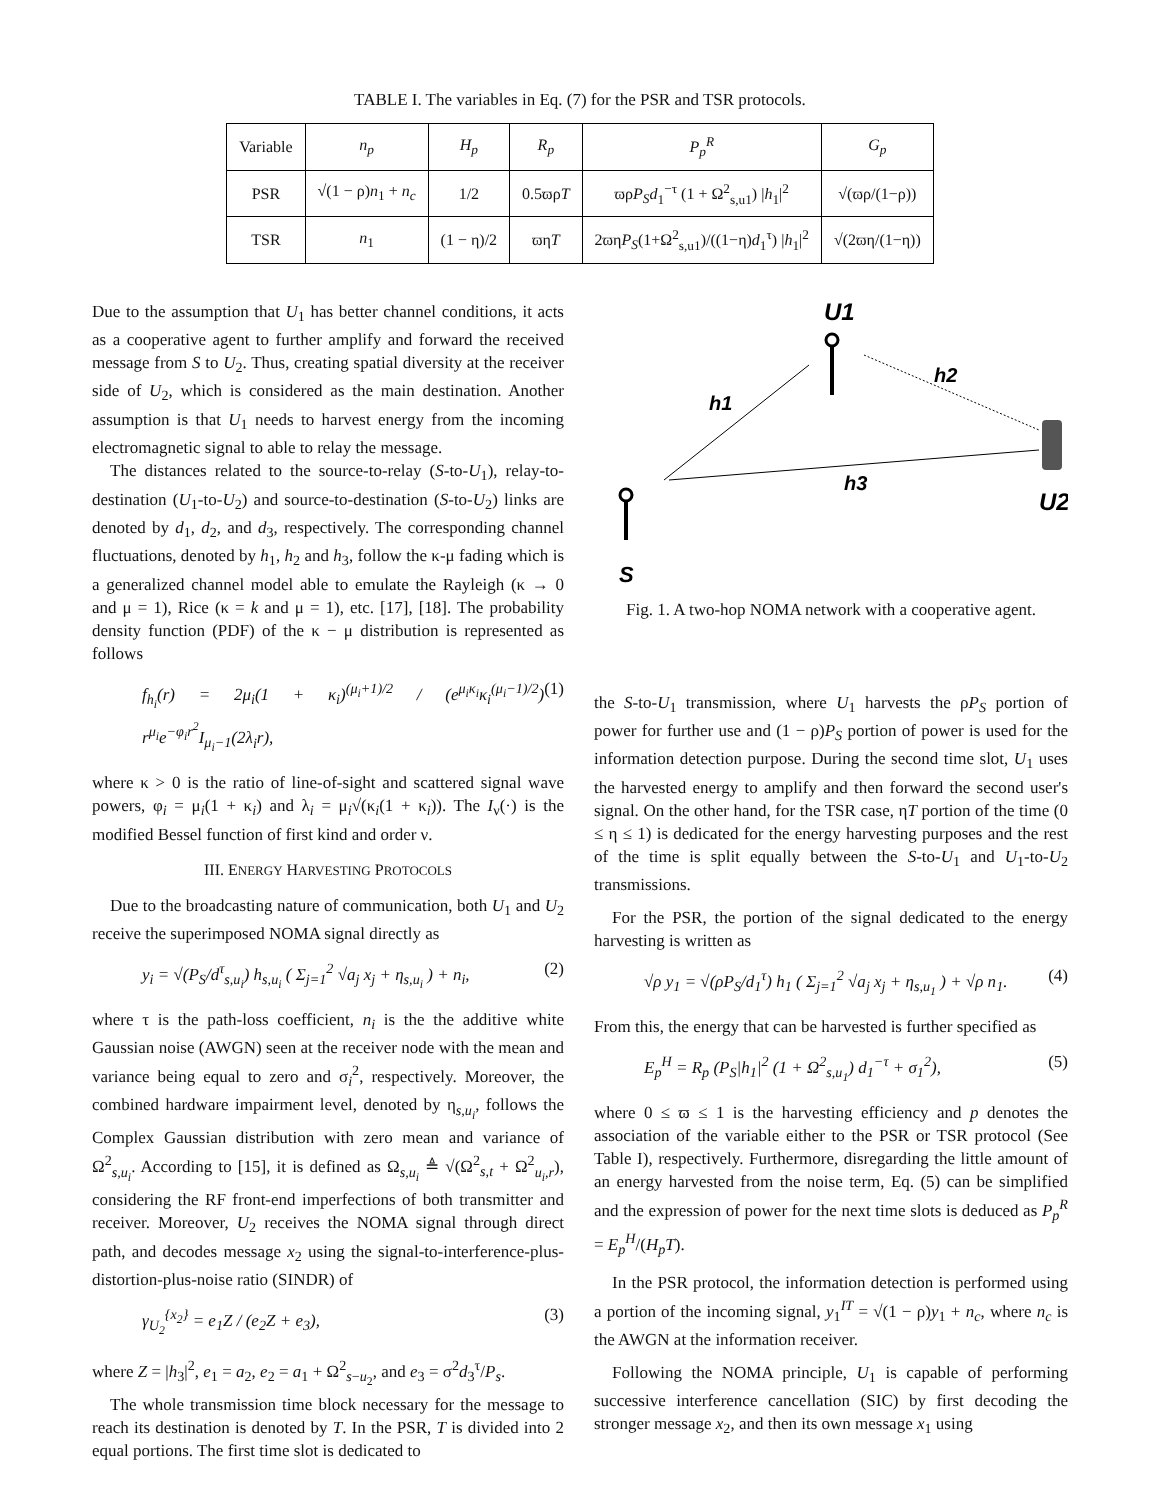TABLE I. The variables in Eq. (7) for the PSR and TSR protocols.
| Variable | n<sub>p</sub> | H<sub>p</sub> | R<sub>p</sub> | P<sub>p</sub><sup>R</sup> | G<sub>p</sub> |
| --- | --- | --- | --- | --- | --- |
| PSR | √(1 − ρ) n<sub>1</sub> + n<sub>c</sub> | 1/2 | 0.5ϖρ T | ϖρ P<sub>S</sub>d<sub>1</sub><sup>−τ</sup> (1 + Ω<sup>2</sup><sub>s,u1</sub>) / h<sub>1</sub>/<sup>2</sup> | √(ϖρ/(1−ρ)) |
| TSR | n<sub>1</sub> | (1 − η)/2 | ϖη T | 2ϖη P<sub>S</sub> (1+Ω<sup>2</sup><sub>s,u1</sub>)/((1−η) d<sub>1</sub><sup>τ</sup>) / h<sub>1</sub>/<sup>2</sup> | √(2ϖη/(1−η)) |
Due to the assumption that U<sub>1</sub> has better channel conditions, it acts as a cooperative agent to further amplify and forward the received message from S to U<sub>2</sub>. Thus, creating spatial diversity at the receiver side of U<sub>2</sub>, which is considered as the main destination. Another assumption is that U<sub>1</sub> needs to harvest energy from the incoming electromagnetic signal to able to relay the message.
The distances related to the source-to-relay (S-to-U<sub>1</sub>), relay-to-destination (U<sub>1</sub>-to-U<sub>2</sub>) and source-to-destination (S-to-U<sub>2</sub>) links are denoted by d<sub>1</sub>, d<sub>2</sub>, and d<sub>3</sub>, respectively. The corresponding channel fluctuations, denoted by h<sub>1</sub>, h<sub>2</sub> and h<sub>3</sub>, follow the κ-μ fading which is a generalized channel model able to emulate the Rayleigh (κ → 0 and μ = 1), Rice (κ = k and μ = 1), etc. [17], [18]. The probability density function (PDF) of the κ − μ distribution is represented as follows
f<sub>h<sub>i</sub></sub>(r) = 2μ<sub>i</sub>(1 + κ<sub>i</sub>)<sup>(μ<sub>i</sub>+1)/2</sup> / (e<sup>μ<sub>i</sub>κ<sub>i</sub></sup>κ<sub>i</sub><sup>(μ<sub>i</sub>−1)/2</sup>) r<sup>μ<sub>i</sub></sup>e<sup>−φ<sub>i</sub>r<sup>2</sup></sup>I<sub>μ<sub>i</sub>−1</sub>(2λ<sub>i</sub>r), (1)
where κ > 0 is the ratio of line-of-sight and scattered signal wave powers, φ<sub>i</sub> = μ<sub>i</sub>(1 + κ<sub>i</sub>) and λ<sub>i</sub> = μ<sub>i</sub>√(κ<sub>i</sub>(1 + κ<sub>i</sub>)). The I<sub>ν</sub>(·) is the modified Bessel function of first kind and order ν.
III. ENERGY HARVESTING PROTOCOLS
Due to the broadcasting nature of communication, both U<sub>1</sub> and U<sub>2</sub> receive the superimposed NOMA signal directly as
y<sub>i</sub> = √(P<sub>S</sub>/d<sup>τ</sup><sub>s,u<sub>i</sub></sub>) h<sub>s,u<sub>i</sub></sub> ( Σ<sub>j=1</sub><sup>2</sup> √a<sub>j</sub> x<sub>j</sub> + η<sub>s,u<sub>i</sub></sub> ) + n<sub>i</sub>, (2)
where τ is the path-loss coefficient, n<sub>i</sub> is the the additive white Gaussian noise (AWGN) seen at the receiver node with the mean and variance being equal to zero and σ<sub>i</sub><sup>2</sup>, respectively. Moreover, the combined hardware impairment level, denoted by η<sub>s,u<sub>i</sub></sub>, follows the Complex Gaussian distribution with zero mean and variance of Ω<sup>2</sup><sub>s,u<sub>i</sub></sub>. According to [15], it is defined as Ω<sub>s,u<sub>i</sub></sub> ≜ √(Ω<sup>2</sup><sub>s,t</sub> + Ω<sup>2</sup><sub>u<sub>i</sub>,r</sub>), considering the RF front-end imperfections of both transmitter and receiver. Moreover, U<sub>2</sub> receives the NOMA signal through direct path, and decodes message x<sub>2</sub> using the signal-to-interference-plus-distortion-plus-noise ratio (SINDR) of
γ<sub>U<sub>2</sub></sub><sup>{x<sub>2</sub>}</sup> = e<sub>1</sub>Z / (e<sub>2</sub>Z + e<sub>3</sub>), (3)
where Z = |h<sub>3</sub>|<sup>2</sup>, e<sub>1</sub> = a<sub>2</sub>, e<sub>2</sub> = a<sub>1</sub> + Ω<sup>2</sup><sub>s−u<sub>2</sub></sub>, and e<sub>3</sub> = σ<sup>2</sup>d<sub>3</sub><sup>τ</sup>/P<sub>s</sub>.
The whole transmission time block necessary for the message to reach its destination is denoted by T. In the PSR, T is divided into 2 equal portions. The first time slot is dedicated to
U1
h2
h1
h3
U2
S
Fig. 1. A two-hop NOMA network with a cooperative agent.
the S-to-U<sub>1</sub> transmission, where U<sub>1</sub> harvests the ρP<sub>S</sub> portion of power for further use and (1 − ρ)P<sub>S</sub> portion of power is used for the information detection purpose. During the second time slot, U<sub>1</sub> uses the harvested energy to amplify and then forward the second user's signal. On the other hand, for the TSR case, ηT portion of the time (0 ≤ η ≤ 1) is dedicated for the energy harvesting purposes and the rest of the time is split equally between the S-to-U<sub>1</sub> and U<sub>1</sub>-to-U<sub>2</sub> transmissions.
For the PSR, the portion of the signal dedicated to the energy harvesting is written as
√ρ y<sub>1</sub> = √(ρP<sub>S</sub>/d<sub>1</sub><sup>τ</sup>) h<sub>1</sub> ( Σ<sub>j=1</sub><sup>2</sup> √a<sub>j</sub> x<sub>j</sub> + η<sub>s,u<sub>1</sub></sub> ) + √ρ n<sub>1</sub>. (4)
From this, the energy that can be harvested is further specified as
E<sub>p</sub><sup>H</sup> = R<sub>p</sub> (P<sub>S</sub>|h<sub>1</sub>|<sup>2</sup> (1 + Ω<sup>2</sup><sub>s,u<sub>1</sub></sub>) d<sub>1</sub><sup>−τ</sup> + σ<sub>1</sub><sup>2</sup>), (5)
where 0 ≤ ϖ ≤ 1 is the harvesting efficiency and p denotes the association of the variable either to the PSR or TSR protocol (See Table I), respectively. Furthermore, disregarding the little amount of an energy harvested from the noise term, Eq. (5) can be simplified and the expression of power for the next time slots is deduced as P<sub>p</sub><sup>R</sup> = E<sub>p</sub><sup>H</sup>/(H<sub>p</sub>T).
In the PSR protocol, the information detection is performed using a portion of the incoming signal, y<sub>1</sub><sup>IT</sup> = √(1 − ρ)y<sub>1</sub> + n<sub>c</sub>, where n<sub>c</sub> is the AWGN at the information receiver.
Following the NOMA principle, U<sub>1</sub> is capable of performing successive interference cancellation (SIC) by first decoding the stronger message x<sub>2</sub>, and then its own message x<sub>1</sub> using